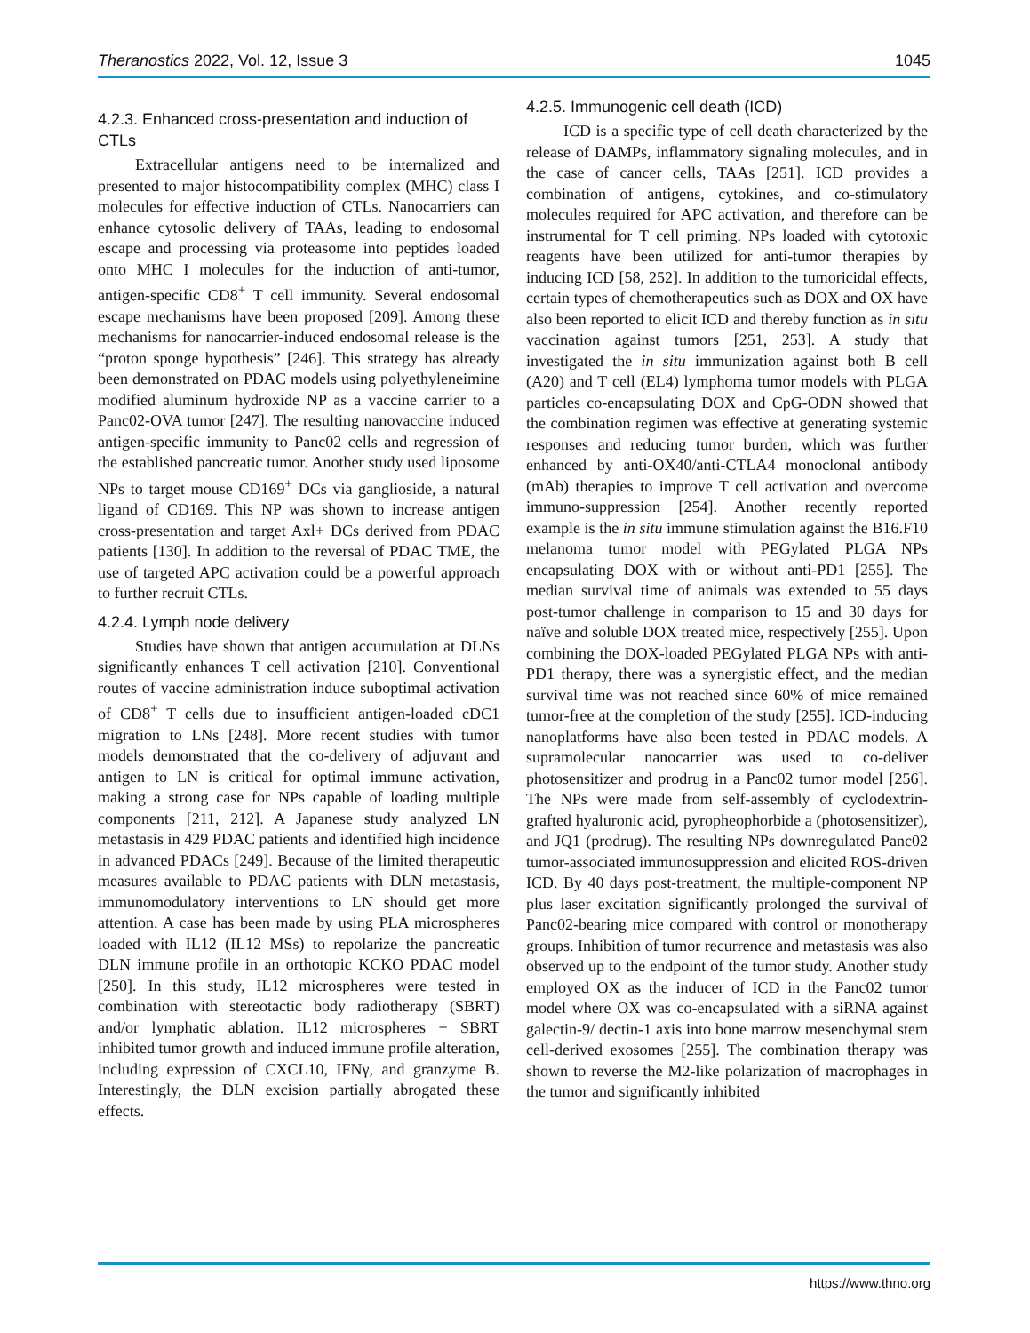Theranostics 2022, Vol. 12, Issue 3 1045
4.2.3. Enhanced cross-presentation and induction of CTLs
Extracellular antigens need to be internalized and presented to major histocompatibility complex (MHC) class I molecules for effective induction of CTLs. Nanocarriers can enhance cytosolic delivery of TAAs, leading to endosomal escape and processing via proteasome into peptides loaded onto MHC I molecules for the induction of anti-tumor, antigen-specific CD8<sup>+</sup> T cell immunity. Several endosomal escape mechanisms have been proposed [209]. Among these mechanisms for nanocarrier-induced endosomal release is the “proton sponge hypothesis” [246]. This strategy has already been demonstrated on PDAC models using polyethyleneimine modified aluminum hydroxide NP as a vaccine carrier to a Panc02-OVA tumor [247]. The resulting nanovaccine induced antigen-specific immunity to Panc02 cells and regression of the established pancreatic tumor. Another study used liposome NPs to target mouse CD169<sup>+</sup> DCs via ganglioside, a natural ligand of CD169. This NP was shown to increase antigen cross-presentation and target Axl+ DCs derived from PDAC patients [130]. In addition to the reversal of PDAC TME, the use of targeted APC activation could be a powerful approach to further recruit CTLs.
4.2.4. Lymph node delivery
Studies have shown that antigen accumulation at DLNs significantly enhances T cell activation [210]. Conventional routes of vaccine administration induce suboptimal activation of CD8<sup>+</sup> T cells due to insufficient antigen-loaded cDC1 migration to LNs [248]. More recent studies with tumor models demonstrated that the co-delivery of adjuvant and antigen to LN is critical for optimal immune activation, making a strong case for NPs capable of loading multiple components [211, 212]. A Japanese study analyzed LN metastasis in 429 PDAC patients and identified high incidence in advanced PDACs [249]. Because of the limited therapeutic measures available to PDAC patients with DLN metastasis, immunomodulatory interventions to LN should get more attention. A case has been made by using PLA microspheres loaded with IL12 (IL12 MSs) to repolarize the pancreatic DLN immune profile in an orthotopic KCKO PDAC model [250]. In this study, IL12 microspheres were tested in combination with stereotactic body radiotherapy (SBRT) and/or lymphatic ablation. IL12 microspheres + SBRT inhibited tumor growth and induced immune profile alteration, including expression of CXCL10, IFNγ, and granzyme B. Interestingly, the DLN excision partially abrogated these effects.
4.2.5. Immunogenic cell death (ICD)
ICD is a specific type of cell death characterized by the release of DAMPs, inflammatory signaling molecules, and in the case of cancer cells, TAAs [251]. ICD provides a combination of antigens, cytokines, and co-stimulatory molecules required for APC activation, and therefore can be instrumental for T cell priming. NPs loaded with cytotoxic reagents have been utilized for anti-tumor therapies by inducing ICD [58, 252]. In addition to the tumoricidal effects, certain types of chemotherapeutics such as DOX and OX have also been reported to elicit ICD and thereby function as in situ vaccination against tumors [251, 253]. A study that investigated the in situ immunization against both B cell (A20) and T cell (EL4) lymphoma tumor models with PLGA particles co-encapsulating DOX and CpG-ODN showed that the combination regimen was effective at generating systemic responses and reducing tumor burden, which was further enhanced by anti-OX40/anti-CTLA4 monoclonal antibody (mAb) therapies to improve T cell activation and overcome immuno-suppression [254]. Another recently reported example is the in situ immune stimulation against the B16.F10 melanoma tumor model with PEGylated PLGA NPs encapsulating DOX with or without anti-PD1 [255]. The median survival time of animals was extended to 55 days post-tumor challenge in comparison to 15 and 30 days for naïve and soluble DOX treated mice, respectively [255]. Upon combining the DOX-loaded PEGylated PLGA NPs with anti-PD1 therapy, there was a synergistic effect, and the median survival time was not reached since 60% of mice remained tumor-free at the completion of the study [255]. ICD-inducing nanoplatforms have also been tested in PDAC models. A supramolecular nanocarrier was used to co-deliver photosensitizer and prodrug in a Panc02 tumor model [256]. The NPs were made from self-assembly of cyclodextrin-grafted hyaluronic acid, pyropheophorbide a (photosensitizer), and JQ1 (prodrug). The resulting NPs downregulated Panc02 tumor-associated immunosuppression and elicited ROS-driven ICD. By 40 days post-treatment, the multiple-component NP plus laser excitation significantly prolonged the survival of Panc02-bearing mice compared with control or monotherapy groups. Inhibition of tumor recurrence and metastasis was also observed up to the endpoint of the tumor study. Another study employed OX as the inducer of ICD in the Panc02 tumor model where OX was co-encapsulated with a siRNA against galectin-9/ dectin-1 axis into bone marrow mesenchymal stem cell-derived exosomes [255]. The combination therapy was shown to reverse the M2-like polarization of macrophages in the tumor and significantly inhibited
https://www.thno.org